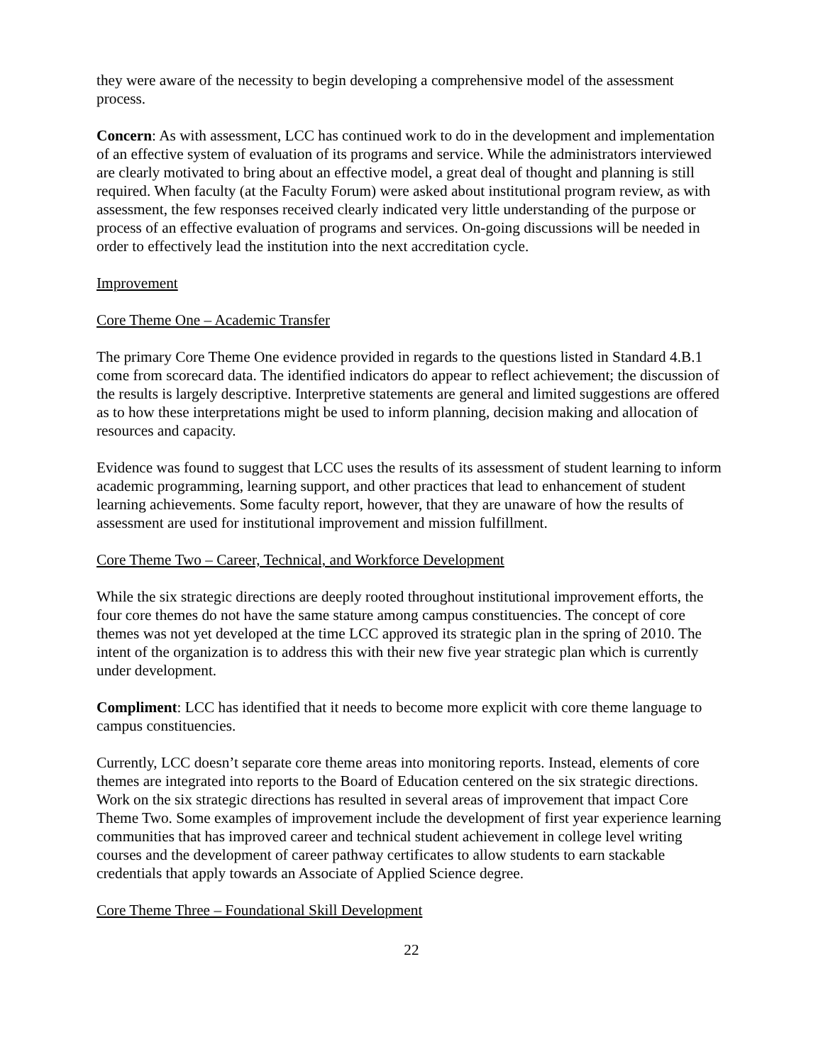they were aware of the necessity to begin developing a comprehensive model of the assessment process.
Concern: As with assessment, LCC has continued work to do in the development and implementation of an effective system of evaluation of its programs and service. While the administrators interviewed are clearly motivated to bring about an effective model, a great deal of thought and planning is still required. When faculty (at the Faculty Forum) were asked about institutional program review, as with assessment, the few responses received clearly indicated very little understanding of the purpose or process of an effective evaluation of programs and services. On-going discussions will be needed in order to effectively lead the institution into the next accreditation cycle.
Improvement
Core Theme One – Academic Transfer
The primary Core Theme One evidence provided in regards to the questions listed in Standard 4.B.1 come from scorecard data. The identified indicators do appear to reflect achievement; the discussion of the results is largely descriptive. Interpretive statements are general and limited suggestions are offered as to how these interpretations might be used to inform planning, decision making and allocation of resources and capacity.
Evidence was found to suggest that LCC uses the results of its assessment of student learning to inform academic programming, learning support, and other practices that lead to enhancement of student learning achievements. Some faculty report, however, that they are unaware of how the results of assessment are used for institutional improvement and mission fulfillment.
Core Theme Two – Career, Technical, and Workforce Development
While the six strategic directions are deeply rooted throughout institutional improvement efforts, the four core themes do not have the same stature among campus constituencies. The concept of core themes was not yet developed at the time LCC approved its strategic plan in the spring of 2010. The intent of the organization is to address this with their new five year strategic plan which is currently under development.
Compliment: LCC has identified that it needs to become more explicit with core theme language to campus constituencies.
Currently, LCC doesn’t separate core theme areas into monitoring reports. Instead, elements of core themes are integrated into reports to the Board of Education centered on the six strategic directions. Work on the six strategic directions has resulted in several areas of improvement that impact Core Theme Two. Some examples of improvement include the development of first year experience learning communities that has improved career and technical student achievement in college level writing courses and the development of career pathway certificates to allow students to earn stackable credentials that apply towards an Associate of Applied Science degree.
Core Theme Three – Foundational Skill Development
22